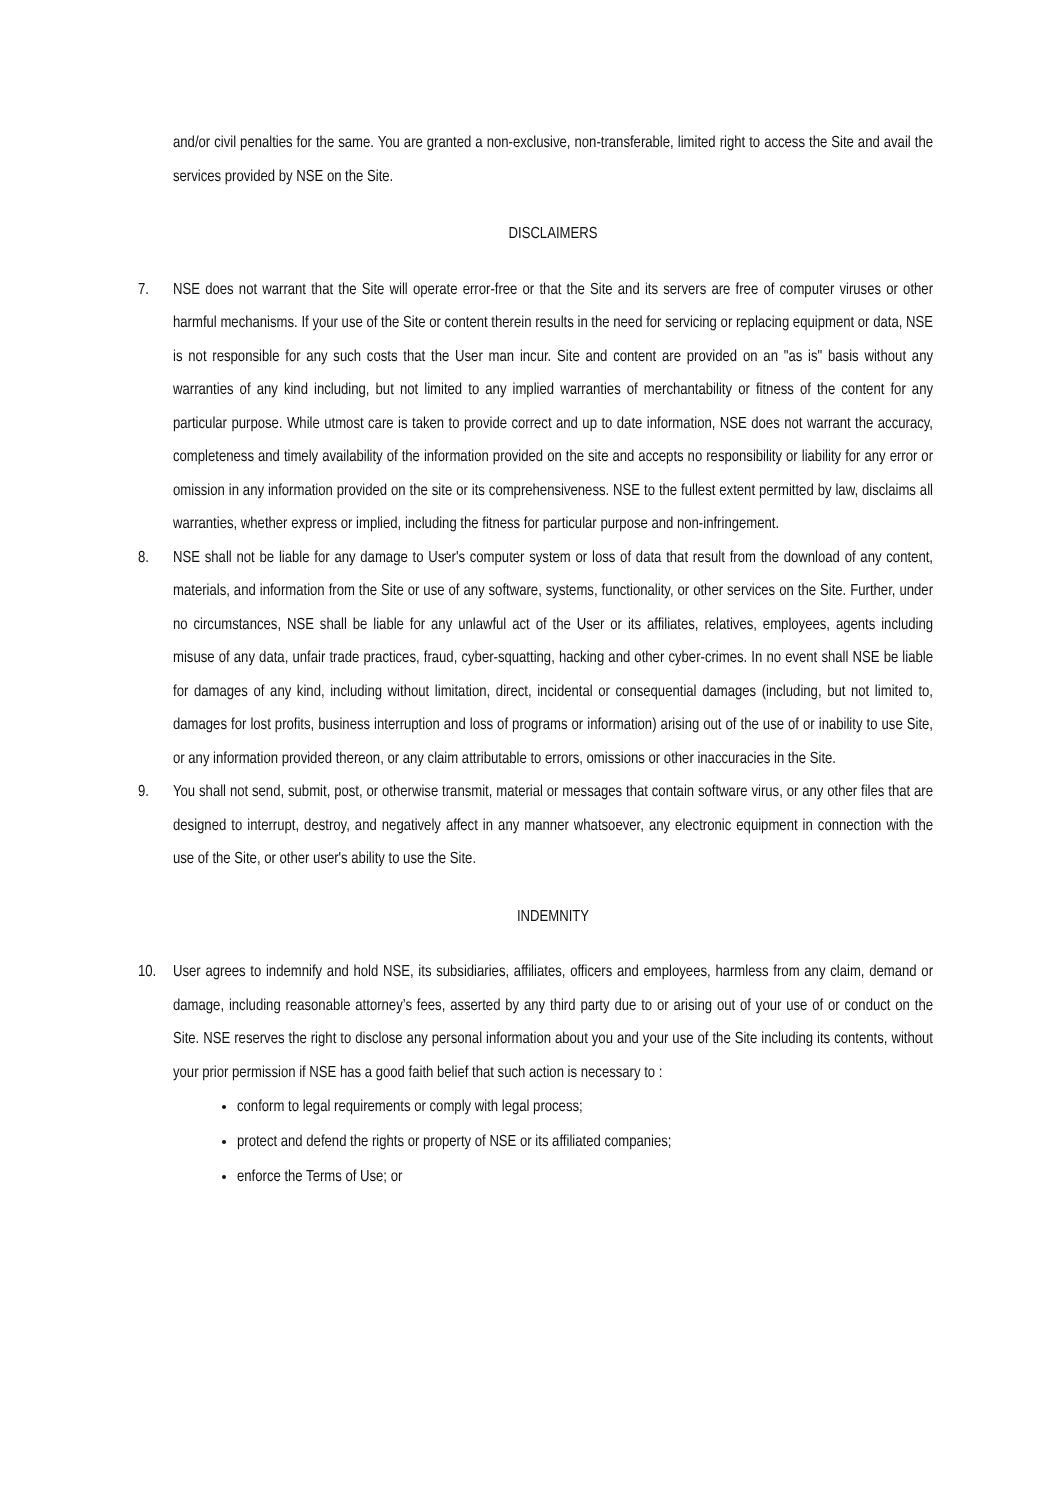and/or civil penalties for the same. You are granted a non-exclusive, non-transferable, limited right to access the Site and avail the services provided by NSE on the Site.
DISCLAIMERS
7. NSE does not warrant that the Site will operate error-free or that the Site and its servers are free of computer viruses or other harmful mechanisms. If your use of the Site or content therein results in the need for servicing or replacing equipment or data, NSE is not responsible for any such costs that the User man incur. Site and content are provided on an "as is" basis without any warranties of any kind including, but not limited to any implied warranties of merchantability or fitness of the content for any particular purpose. While utmost care is taken to provide correct and up to date information, NSE does not warrant the accuracy, completeness and timely availability of the information provided on the site and accepts no responsibility or liability for any error or omission in any information provided on the site or its comprehensiveness. NSE to the fullest extent permitted by law, disclaims all warranties, whether express or implied, including the fitness for particular purpose and non-infringement.
8. NSE shall not be liable for any damage to User's computer system or loss of data that result from the download of any content, materials, and information from the Site or use of any software, systems, functionality, or other services on the Site. Further, under no circumstances, NSE shall be liable for any unlawful act of the User or its affiliates, relatives, employees, agents including misuse of any data, unfair trade practices, fraud, cyber-squatting, hacking and other cyber-crimes. In no event shall NSE be liable for damages of any kind, including without limitation, direct, incidental or consequential damages (including, but not limited to, damages for lost profits, business interruption and loss of programs or information) arising out of the use of or inability to use Site, or any information provided thereon, or any claim attributable to errors, omissions or other inaccuracies in the Site.
9. You shall not send, submit, post, or otherwise transmit, material or messages that contain software virus, or any other files that are designed to interrupt, destroy, and negatively affect in any manner whatsoever, any electronic equipment in connection with the use of the Site, or other user's ability to use the Site.
INDEMNITY
10. User agrees to indemnify and hold NSE, its subsidiaries, affiliates, officers and employees, harmless from any claim, demand or damage, including reasonable attorney’s fees, asserted by any third party due to or arising out of your use of or conduct on the Site. NSE reserves the right to disclose any personal information about you and your use of the Site including its contents, without your prior permission if NSE has a good faith belief that such action is necessary to :
conform to legal requirements or comply with legal process;
protect and defend the rights or property of NSE or its affiliated companies;
enforce the Terms of Use; or